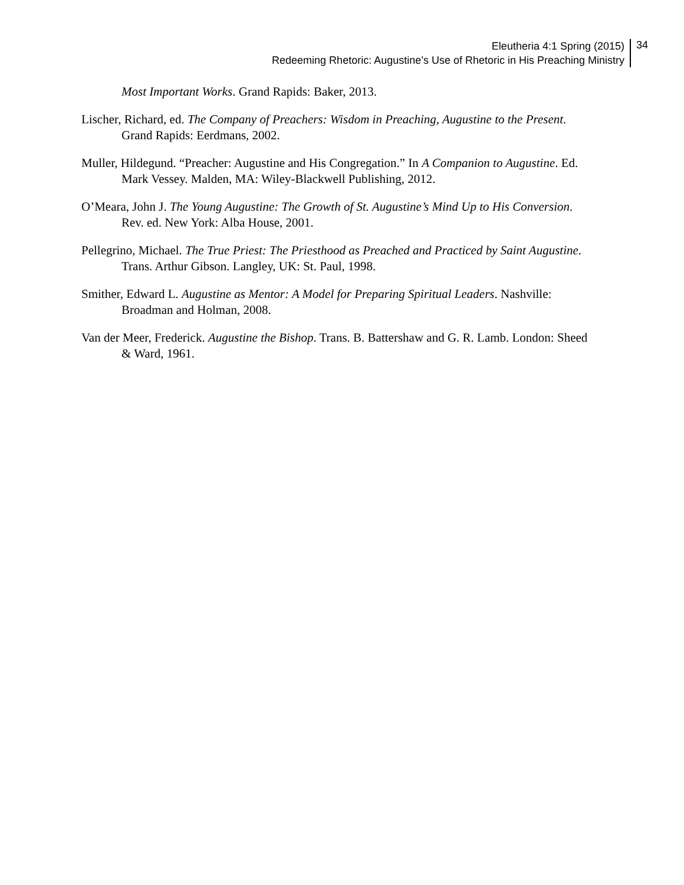Eleutheria 4:1 Spring (2015)
Redeeming Rhetoric: Augustine’s Use of Rhetoric in His Preaching Ministry
34
Most Important Works. Grand Rapids: Baker, 2013.
Lischer, Richard, ed. The Company of Preachers: Wisdom in Preaching, Augustine to the Present. Grand Rapids: Eerdmans, 2002.
Muller, Hildegund. “Preacher: Augustine and His Congregation.” In A Companion to Augustine. Ed. Mark Vessey. Malden, MA: Wiley-Blackwell Publishing, 2012.
O’Meara, John J. The Young Augustine: The Growth of St. Augustine’s Mind Up to His Conversion. Rev. ed. New York: Alba House, 2001.
Pellegrino, Michael. The True Priest: The Priesthood as Preached and Practiced by Saint Augustine. Trans. Arthur Gibson. Langley, UK: St. Paul, 1998.
Smither, Edward L. Augustine as Mentor: A Model for Preparing Spiritual Leaders. Nashville: Broadman and Holman, 2008.
Van der Meer, Frederick. Augustine the Bishop. Trans. B. Battershaw and G. R. Lamb. London: Sheed & Ward, 1961.